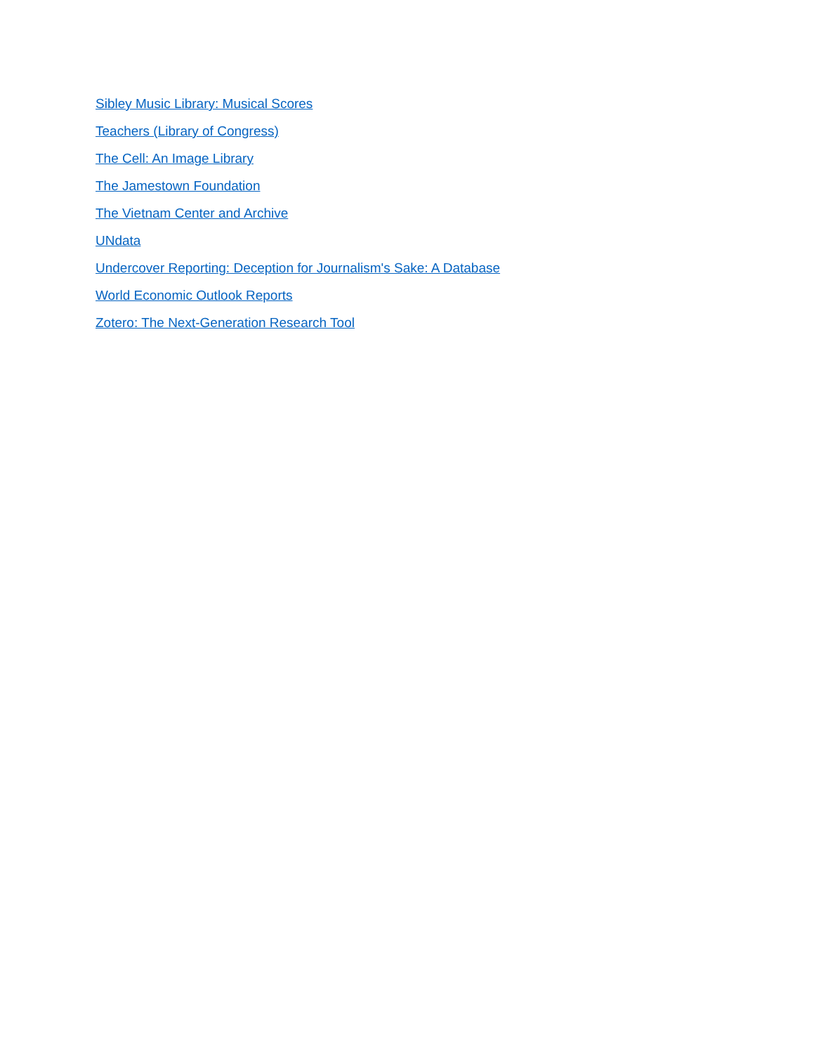Sibley Music Library: Musical Scores
Teachers (Library of Congress)
The Cell: An Image Library
The Jamestown Foundation
The Vietnam Center and Archive
UNdata
Undercover Reporting: Deception for Journalism's Sake: A Database
World Economic Outlook Reports
Zotero: The Next-Generation Research Tool